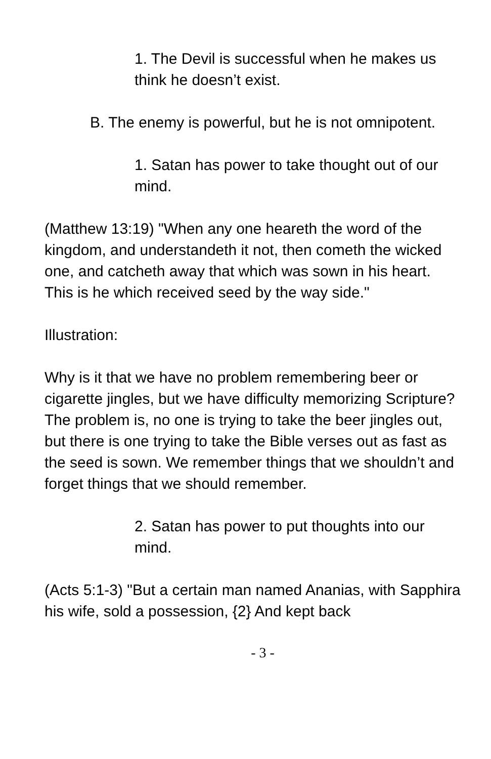1. The Devil is successful when he makes us think he doesn’t exist.
B. The enemy is powerful, but he is not omnipotent.
1. Satan has power to take thought out of our mind.
(Matthew 13:19) "When any one heareth the word of the kingdom, and understandeth it not, then cometh the wicked one, and catcheth away that which was sown in his heart. This is he which received seed by the way side."
Illustration:
Why is it that we have no problem remembering beer or cigarette jingles, but we have difficulty memorizing Scripture? The problem is, no one is trying to take the beer jingles out, but there is one trying to take the Bible verses out as fast as the seed is sown. We remember things that we shouldn’t and forget things that we should remember.
2. Satan has power to put thoughts into our mind.
(Acts 5:1-3) "But a certain man named Ananias, with Sapphira his wife, sold a possession, {2} And kept back
- 3 -